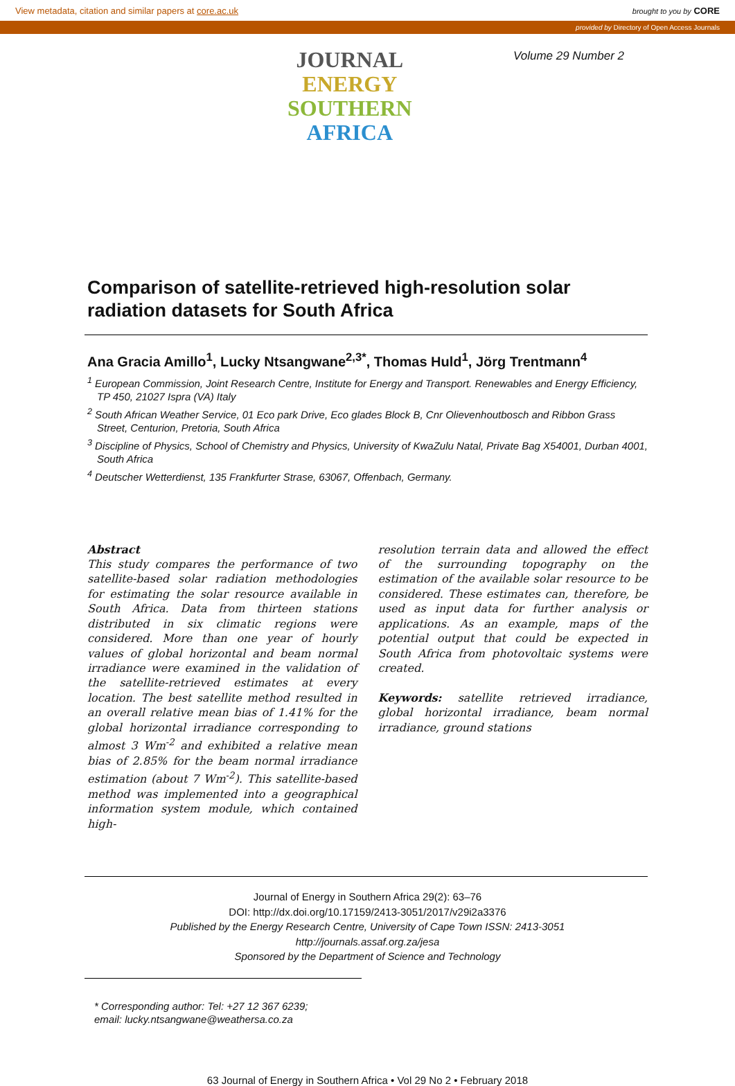View metadata, citation and similar papers at core.ac.uk brought to you by CORE
provided by Directory of Open Access Journals
JOURNAL
ENERGY
SOUTHERN
AFRICA
Volume 29 Number 2
Comparison of satellite-retrieved high-resolution solar radiation datasets for South Africa
Ana Gracia Amillo<sup>1</sup>, Lucky Ntsangwane<sup>2,3*</sup>, Thomas Huld<sup>1</sup>, Jörg Trentmann<sup>4</sup>
<sup>1</sup> European Commission, Joint Research Centre, Institute for Energy and Transport. Renewables and Energy Efficiency, TP 450, 21027 Ispra (VA) Italy
<sup>2</sup> South African Weather Service, 01 Eco park Drive, Eco glades Block B, Cnr Olievenhoutbosch and Ribbon Grass Street, Centurion, Pretoria, South Africa
<sup>3</sup> Discipline of Physics, School of Chemistry and Physics, University of KwaZulu Natal, Private Bag X54001, Durban 4001, South Africa
<sup>4</sup> Deutscher Wetterdienst, 135 Frankfurter Strase, 63067, Offenbach, Germany.
Abstract
This study compares the performance of two satellite-based solar radiation methodologies for estimating the solar resource available in South Africa. Data from thirteen stations distributed in six climatic regions were considered. More than one year of hourly values of global horizontal and beam normal irradiance were examined in the validation of the satellite-retrieved estimates at every location. The best satellite method resulted in an overall relative mean bias of 1.41% for the global horizontal irradiance corresponding to almost 3 Wm<sup>-2</sup> and exhibited a relative mean bias of 2.85% for the beam normal irradiance estimation (about 7 Wm<sup>-2</sup>). This satellite-based method was implemented into a geographical information system module, which contained high-
resolution terrain data and allowed the effect of the surrounding topography on the estimation of the available solar resource to be considered. These estimates can, therefore, be used as input data for further analysis or applications. As an example, maps of the potential output that could be expected in South Africa from photovoltaic systems were created.
Keywords: satellite retrieved irradiance, global horizontal irradiance, beam normal irradiance, ground stations
Journal of Energy in Southern Africa 29(2): 63–76
DOI: http://dx.doi.org/10.17159/2413-3051/2017/v29i2a3376
Published by the Energy Research Centre, University of Cape Town ISSN: 2413-3051
http://journals.assaf.org.za/jesa
Sponsored by the Department of Science and Technology
* Corresponding author: Tel: +27 12 367 6239;
email: lucky.ntsangwane@weathersa.co.za
63 Journal of Energy in Southern Africa • Vol 29 No 2 • February 2018